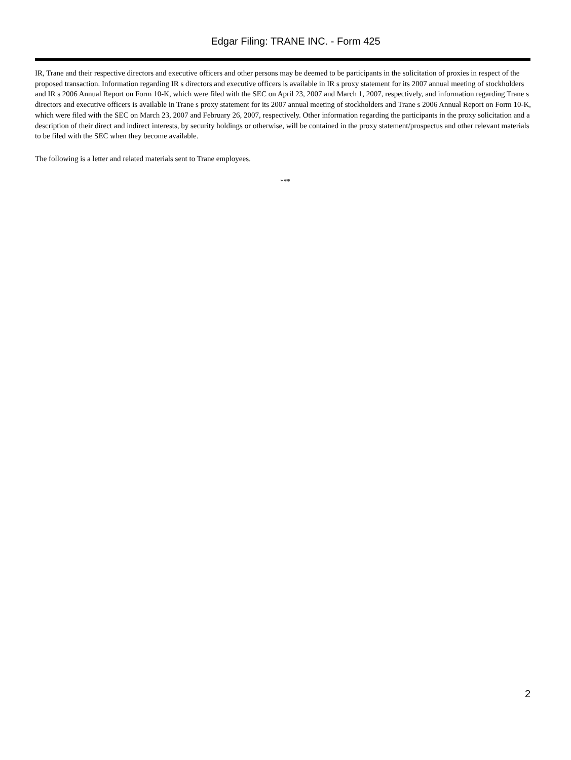Edgar Filing: TRANE INC. - Form 425
IR, Trane and their respective directors and executive officers and other persons may be deemed to be participants in the solicitation of proxies in respect of the proposed transaction. Information regarding IR s directors and executive officers is available in IR s proxy statement for its 2007 annual meeting of stockholders and IR s 2006 Annual Report on Form 10-K, which were filed with the SEC on April 23, 2007 and March 1, 2007, respectively, and information regarding Trane s directors and executive officers is available in Trane s proxy statement for its 2007 annual meeting of stockholders and Trane s 2006 Annual Report on Form 10-K, which were filed with the SEC on March 23, 2007 and February 26, 2007, respectively. Other information regarding the participants in the proxy solicitation and a description of their direct and indirect interests, by security holdings or otherwise, will be contained in the proxy statement/prospectus and other relevant materials to be filed with the SEC when they become available.
The following is a letter and related materials sent to Trane employees.
***
2